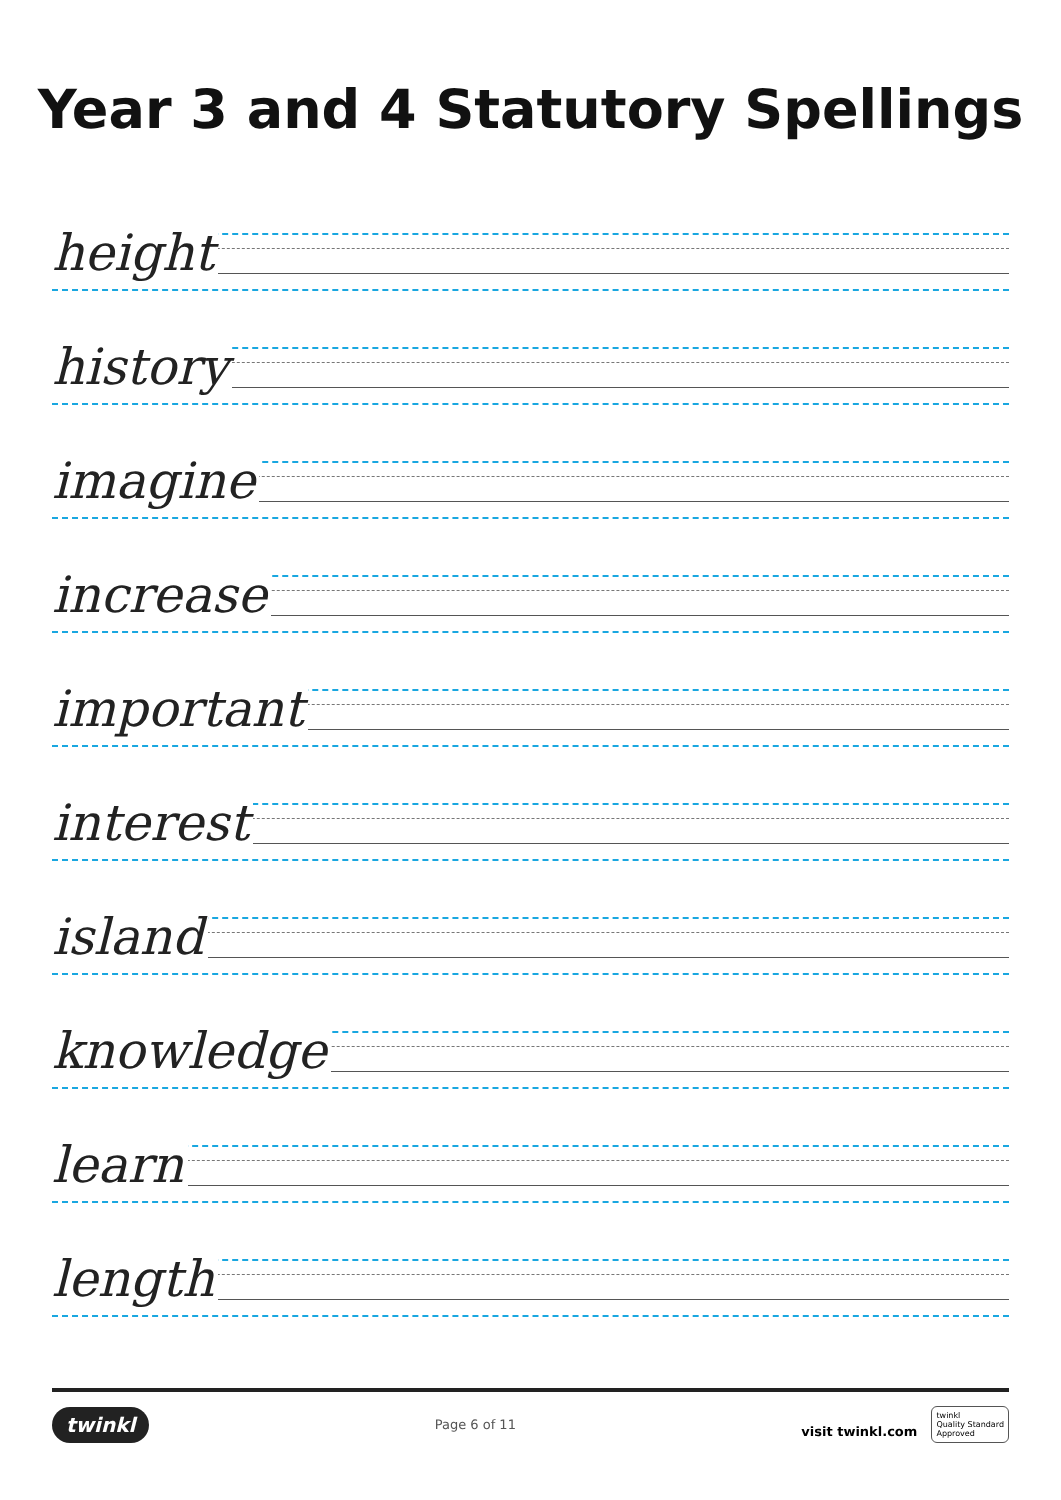Year 3 and 4 Statutory Spellings
height
history
imagine
increase
important
interest
island
knowledge
learn
length
twinkl Page 6 of 11 visit twinkl.com twinkl
Quality Standard
Approved